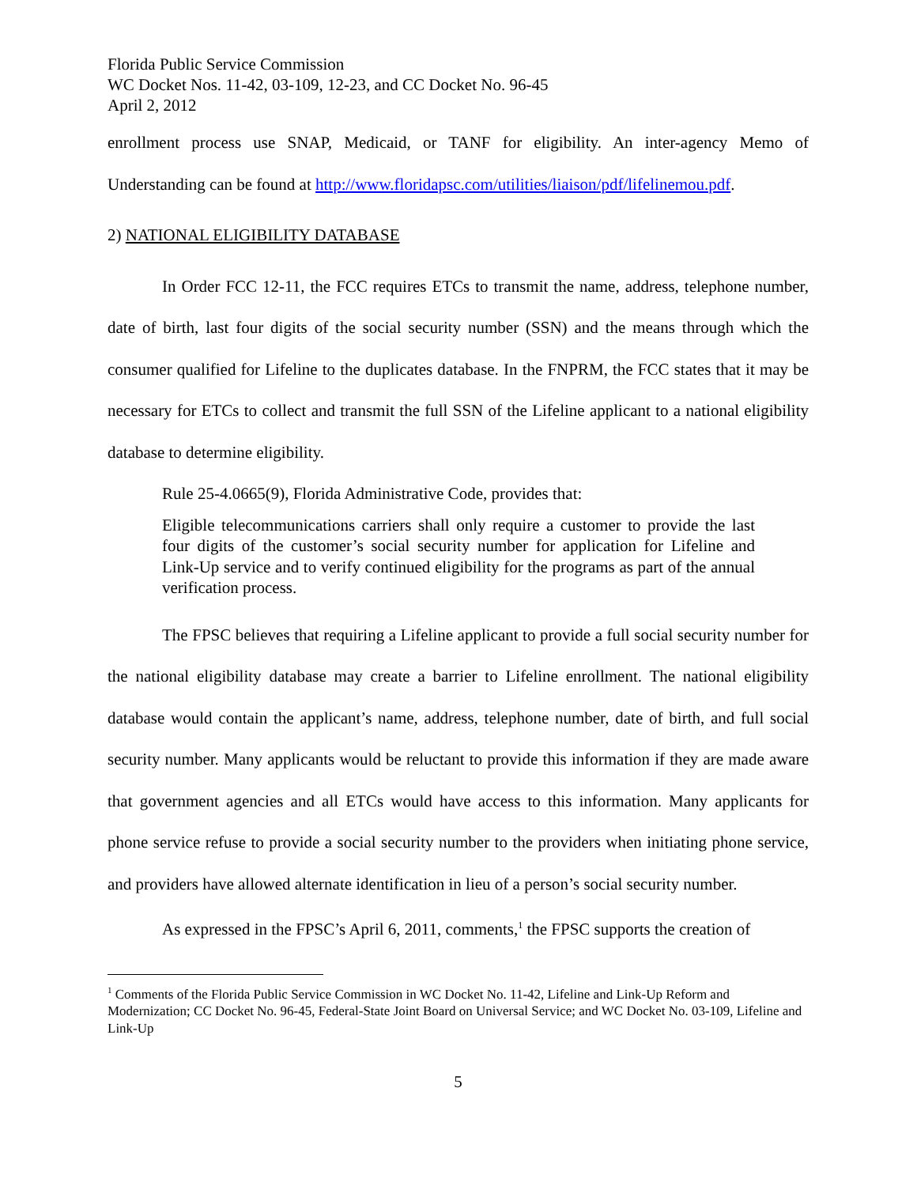Florida Public Service Commission
WC Docket Nos. 11-42, 03-109, 12-23, and CC Docket No. 96-45
April 2, 2012
enrollment process use SNAP, Medicaid, or TANF for eligibility. An inter-agency Memo of Understanding can be found at http://www.floridapsc.com/utilities/liaison/pdf/lifelinemou.pdf.
2) NATIONAL ELIGIBILITY DATABASE
In Order FCC 12-11, the FCC requires ETCs to transmit the name, address, telephone number, date of birth, last four digits of the social security number (SSN) and the means through which the consumer qualified for Lifeline to the duplicates database. In the FNPRM, the FCC states that it may be necessary for ETCs to collect and transmit the full SSN of the Lifeline applicant to a national eligibility database to determine eligibility.
Rule 25-4.0665(9), Florida Administrative Code, provides that:
Eligible telecommunications carriers shall only require a customer to provide the last four digits of the customer’s social security number for application for Lifeline and Link-Up service and to verify continued eligibility for the programs as part of the annual verification process.
The FPSC believes that requiring a Lifeline applicant to provide a full social security number for the national eligibility database may create a barrier to Lifeline enrollment. The national eligibility database would contain the applicant’s name, address, telephone number, date of birth, and full social security number. Many applicants would be reluctant to provide this information if they are made aware that government agencies and all ETCs would have access to this information. Many applicants for phone service refuse to provide a social security number to the providers when initiating phone service, and providers have allowed alternate identification in lieu of a person’s social security number.
As expressed in the FPSC’s April 6, 2011, comments,<sup>1</sup> the FPSC supports the creation of
<sup>1</sup> Comments of the Florida Public Service Commission in WC Docket No. 11-42, Lifeline and Link-Up Reform and Modernization; CC Docket No. 96-45, Federal-State Joint Board on Universal Service; and WC Docket No. 03-109, Lifeline and Link-Up
5